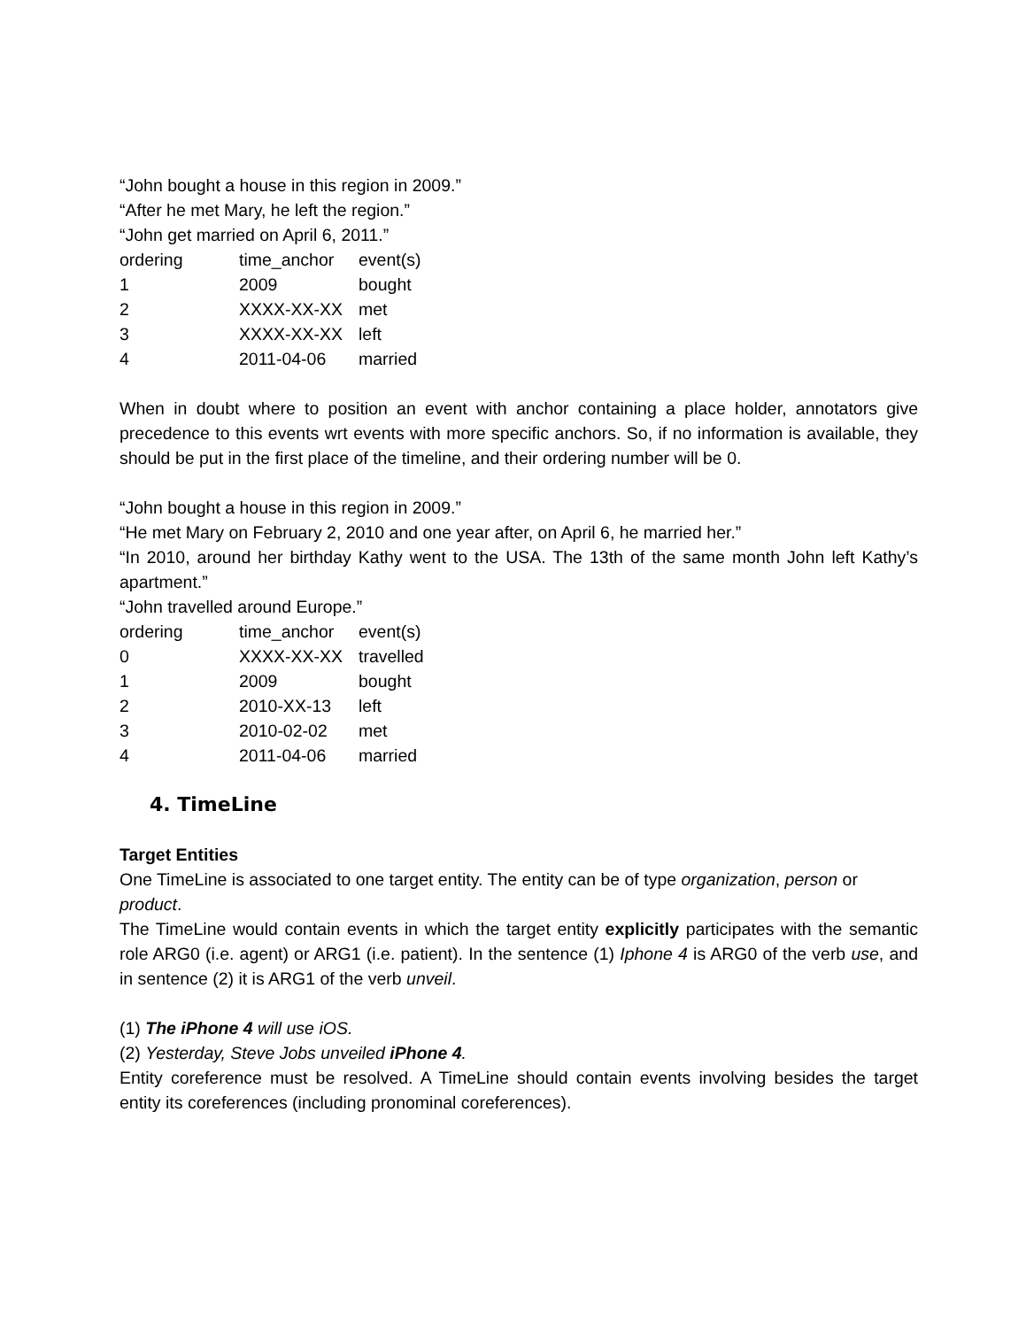“John bought a house in this region in 2009.”
“After he met Mary, he left the region.”
“John get married on April 6, 2011.”
| ordering | time_anchor | event(s) |
| 1 | 2009 | bought |
| 2 | XXXX-XX-XX | met |
| 3 | XXXX-XX-XX | left |
| 4 | 2011-04-06 | married |
When in doubt where to position an event with anchor containing a place holder, annotators give precedence to this events wrt events with more specific anchors. So, if no information is available, they should be put in the first place of the timeline, and their ordering number will be 0.
“John bought a house in this region in 2009.”
“He met Mary on February 2, 2010 and one year after, on April 6, he married her.”
“In 2010, around her birthday Kathy went to the USA. The 13th of the same month John left Kathy’s apartment.”
“John travelled around Europe.”
| ordering | time_anchor | event(s) |
| 0 | XXXX-XX-XX | travelled |
| 1 | 2009 | bought |
| 2 | 2010-XX-13 | left |
| 3 | 2010-02-02 | met |
| 4 | 2011-04-06 | married |
4. TimeLine
Target Entities
One TimeLine is associated to one target entity. The entity can be of type organization, person or product.
The TimeLine would contain events in which the target entity explicitly participates with the semantic role ARG0 (i.e. agent) or ARG1 (i.e. patient). In the sentence (1) Iphone 4 is ARG0 of the verb use, and in sentence (2) it is ARG1 of the verb unveil.
(1) The iPhone 4 will use iOS.
(2) Yesterday, Steve Jobs unveiled iPhone 4.
Entity coreference must be resolved. A TimeLine should contain events involving besides the target entity its coreferences (including pronominal coreferences).